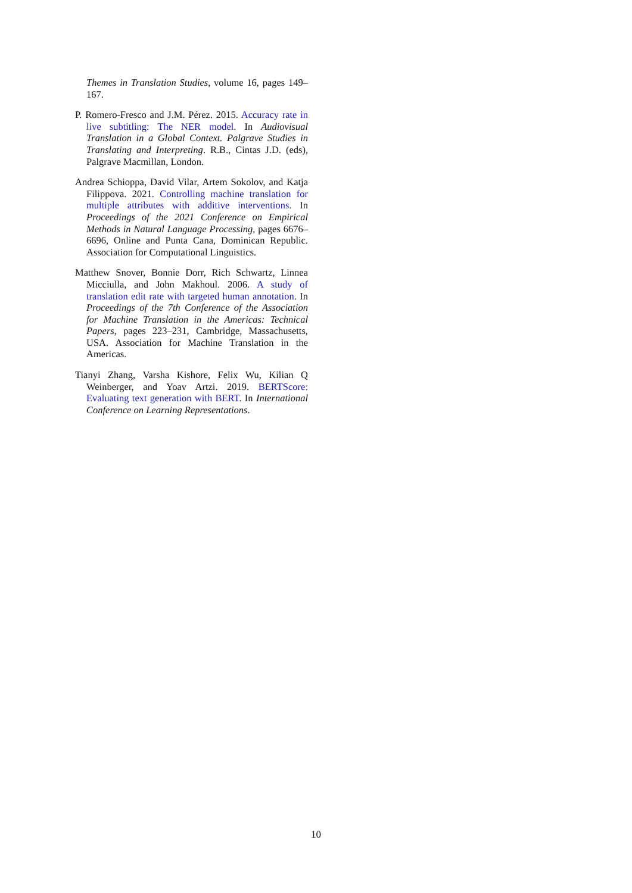Themes in Translation Studies, volume 16, pages 149–167.
P. Romero-Fresco and J.M. Pérez. 2015. Accuracy rate in live subtitling: The NER model. In Audiovisual Translation in a Global Context. Palgrave Studies in Translating and Interpreting. R.B., Cintas J.D. (eds), Palgrave Macmillan, London.
Andrea Schioppa, David Vilar, Artem Sokolov, and Katja Filippova. 2021. Controlling machine translation for multiple attributes with additive interventions. In Proceedings of the 2021 Conference on Empirical Methods in Natural Language Processing, pages 6676–6696, Online and Punta Cana, Dominican Republic. Association for Computational Linguistics.
Matthew Snover, Bonnie Dorr, Rich Schwartz, Linnea Micciulla, and John Makhoul. 2006. A study of translation edit rate with targeted human annotation. In Proceedings of the 7th Conference of the Association for Machine Translation in the Americas: Technical Papers, pages 223–231, Cambridge, Massachusetts, USA. Association for Machine Translation in the Americas.
Tianyi Zhang, Varsha Kishore, Felix Wu, Kilian Q Weinberger, and Yoav Artzi. 2019. BERTScore: Evaluating text generation with BERT. In International Conference on Learning Representations.
10